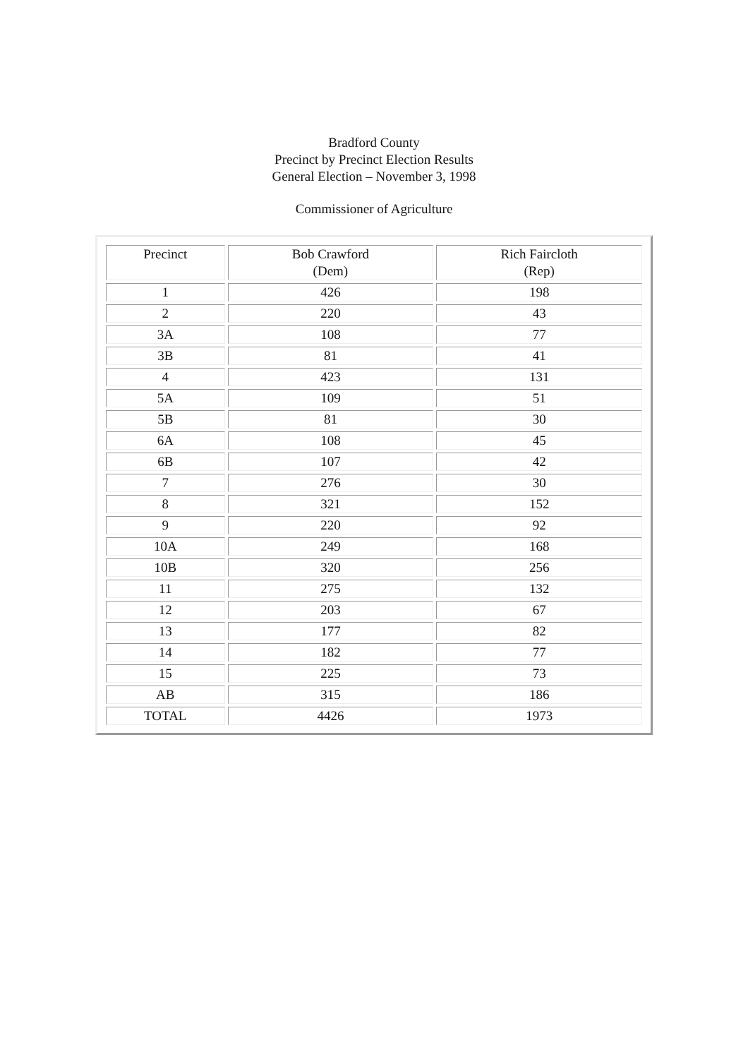Bradford County
Precinct by Precinct Election Results
General Election – November 3, 1998
Commissioner of Agriculture
| Precinct | Bob Crawford (Dem) | Rich Faircloth (Rep) |
| --- | --- | --- |
| 1 | 426 | 198 |
| 2 | 220 | 43 |
| 3A | 108 | 77 |
| 3B | 81 | 41 |
| 4 | 423 | 131 |
| 5A | 109 | 51 |
| 5B | 81 | 30 |
| 6A | 108 | 45 |
| 6B | 107 | 42 |
| 7 | 276 | 30 |
| 8 | 321 | 152 |
| 9 | 220 | 92 |
| 10A | 249 | 168 |
| 10B | 320 | 256 |
| 11 | 275 | 132 |
| 12 | 203 | 67 |
| 13 | 177 | 82 |
| 14 | 182 | 77 |
| 15 | 225 | 73 |
| AB | 315 | 186 |
| TOTAL | 4426 | 1973 |